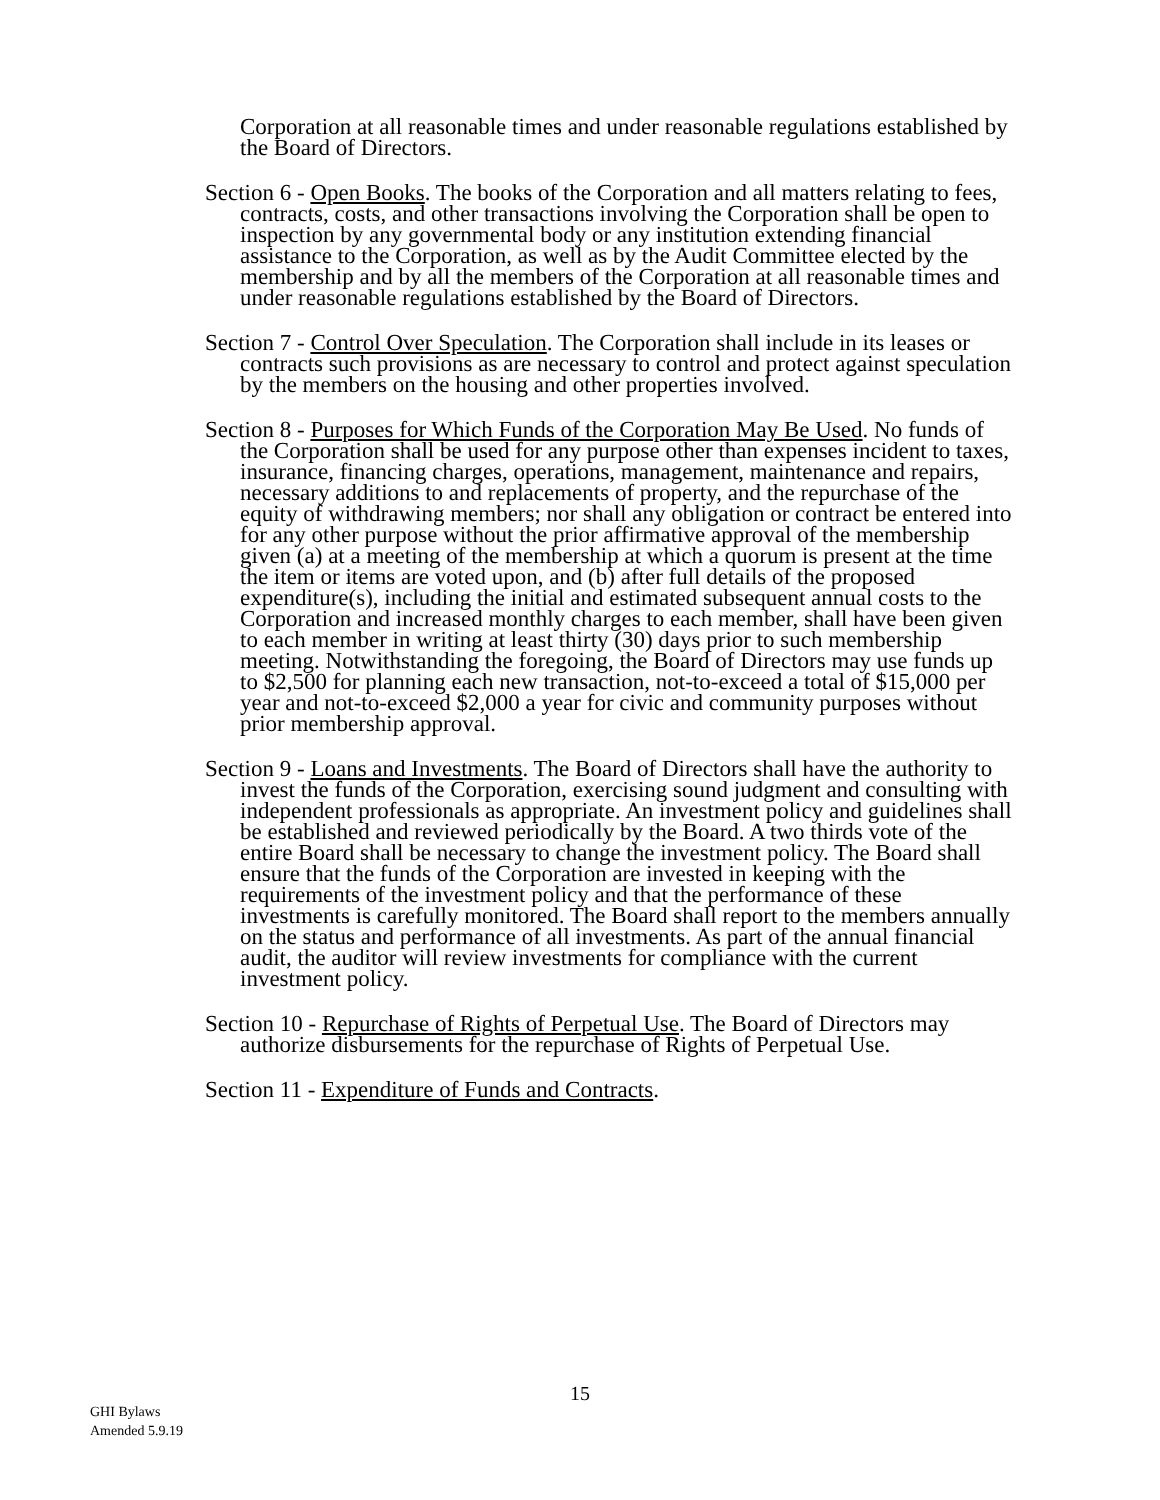Corporation at all reasonable times and under reasonable regulations established by the Board of Directors.
Section 6 - Open Books. The books of the Corporation and all matters relating to fees, contracts, costs, and other transactions involving the Corporation shall be open to inspection by any governmental body or any institution extending financial assistance to the Corporation, as well as by the Audit Committee elected by the membership and by all the members of the Corporation at all reasonable times and under reasonable regulations established by the Board of Directors.
Section 7 - Control Over Speculation. The Corporation shall include in its leases or contracts such provisions as are necessary to control and protect against speculation by the members on the housing and other properties involved.
Section 8 - Purposes for Which Funds of the Corporation May Be Used. No funds of the Corporation shall be used for any purpose other than expenses incident to taxes, insurance, financing charges, operations, management, maintenance and repairs, necessary additions to and replacements of property, and the repurchase of the equity of withdrawing members; nor shall any obligation or contract be entered into for any other purpose without the prior affirmative approval of the membership given (a) at a meeting of the membership at which a quorum is present at the time the item or items are voted upon, and (b) after full details of the proposed expenditure(s), including the initial and estimated subsequent annual costs to the Corporation and increased monthly charges to each member, shall have been given to each member in writing at least thirty (30) days prior to such membership meeting. Notwithstanding the foregoing, the Board of Directors may use funds up to $2,500 for planning each new transaction, not-to-exceed a total of $15,000 per year and not-to-exceed $2,000 a year for civic and community purposes without prior membership approval.
Section 9 - Loans and Investments. The Board of Directors shall have the authority to invest the funds of the Corporation, exercising sound judgment and consulting with independent professionals as appropriate. An investment policy and guidelines shall be established and reviewed periodically by the Board. A two thirds vote of the entire Board shall be necessary to change the investment policy. The Board shall ensure that the funds of the Corporation are invested in keeping with the requirements of the investment policy and that the performance of these investments is carefully monitored. The Board shall report to the members annually on the status and performance of all investments. As part of the annual financial audit, the auditor will review investments for compliance with the current investment policy.
Section 10 - Repurchase of Rights of Perpetual Use. The Board of Directors may authorize disbursements for the repurchase of Rights of Perpetual Use.
Section 11 - Expenditure of Funds and Contracts.
15
GHI Bylaws
Amended 5.9.19